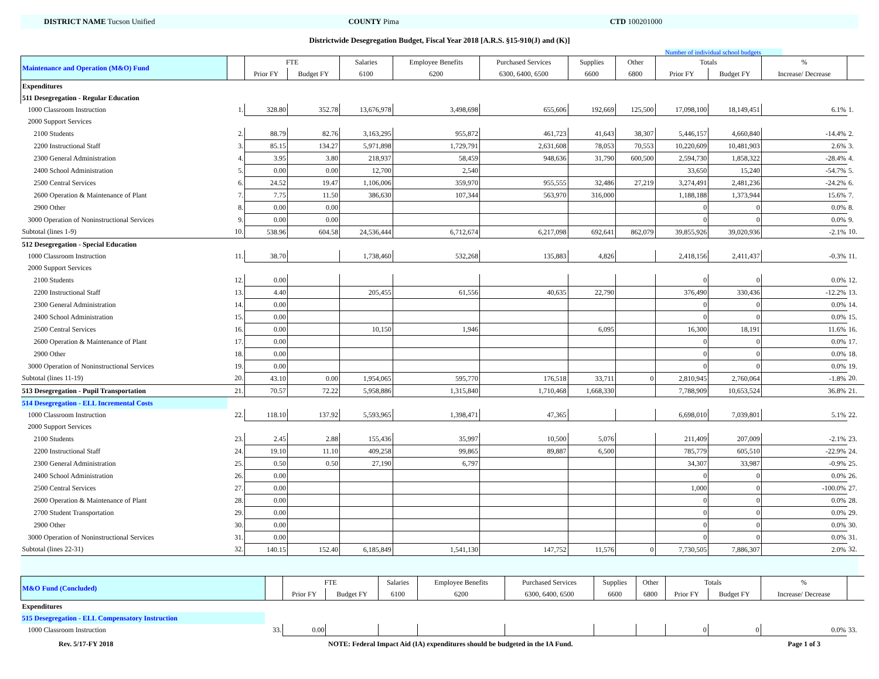DISTRICT NAME Tucson Unified COUNTY Pima CTD 100201000
Districtwide Desegregation Budget, Fiscal Year 2018 [A.R.S. §15-910(J) and (K)]
Number of individual school budgets
| Maintenance and Operation (M&O) Fund | | FTE | | Salaries | Employee Benefits | Purchased Services | Supplies | Other | Totals | | % | |
| --- | --- | --- | --- | --- | --- | --- | --- | --- | --- | --- | --- | --- |
| | | Prior FY | Budget FY | 6100 | 6200 | 6300, 6400, 6500 | 6600 | 6800 | Prior FY | Budget FY | Increase/ Decrease | |
| Expenditures | | | | | | | | | | | | |
| 511 Desegregation - Regular Education | | | | | | | | | | | | |
| 1000 Classroom Instruction | 1. | 328.80 | 352.78 | 13,676,978 | 3,498,698 | 655,606 | 192,669 | 125,500 | 17,098,100 | 18,149,451 | 6.1% | 1. |
| 2000 Support Services | | | | | | | | | | | | |
| 2100 Students | 2. | 88.79 | 82.76 | 3,163,295 | 955,872 | 461,723 | 41,643 | 38,307 | 5,446,157 | 4,660,840 | -14.4% | 2. |
| 2200 Instructional Staff | 3. | 85.15 | 134.27 | 5,971,898 | 1,729,791 | 2,631,608 | 78,053 | 70,553 | 10,220,609 | 10,481,903 | 2.6% | 3. |
| 2300 General Administration | 4. | 3.95 | 3.80 | 218,937 | 58,459 | 948,636 | 31,790 | 600,500 | 2,594,730 | 1,858,322 | -28.4% | 4. |
| 2400 School Administration | 5. | 0.00 | 0.00 | 12,700 | 2,540 | | | | 33,650 | 15,240 | -54.7% | 5. |
| 2500 Central Services | 6. | 24.52 | 19.47 | 1,106,006 | 359,970 | 955,555 | 32,486 | 27,219 | 3,274,491 | 2,481,236 | -24.2% | 6. |
| 2600 Operation & Maintenance of Plant | 7. | 7.75 | 11.50 | 386,630 | 107,344 | 563,970 | 316,000 | | 1,188,188 | 1,373,944 | 15.6% | 7. |
| 2900 Other | 8. | 0.00 | 0.00 | | | | | | 0 | 0 | 0.0% | 8. |
| 3000 Operation of Noninstructional Services | 9. | 0.00 | 0.00 | | | | | | 0 | 0 | 0.0% | 9. |
| Subtotal (lines 1-9) | 10. | 538.96 | 604.58 | 24,536,444 | 6,712,674 | 6,217,098 | 692,641 | 862,079 | 39,855,926 | 39,020,936 | -2.1% | 10. |
| 512 Desegregation - Special Education | | | | | | | | | | | | |
| 1000 Classroom Instruction | 11. | 38.70 | | 1,738,460 | 532,268 | 135,883 | 4,826 | | 2,418,156 | 2,411,437 | -0.3% | 11. |
| 2000 Support Services | | | | | | | | | | | | |
| 2100 Students | 12. | 0.00 | | | | | | | 0 | 0 | 0.0% | 12. |
| 2200 Instructional Staff | 13. | 4.40 | | 205,455 | 61,556 | 40,635 | 22,790 | | 376,490 | 330,436 | -12.2% | 13. |
| 2300 General Administration | 14. | 0.00 | | | | | | | 0 | 0 | 0.0% | 14. |
| 2400 School Administration | 15. | 0.00 | | | | | | | 0 | 0 | 0.0% | 15. |
| 2500 Central Services | 16. | 0.00 | | 10,150 | 1,946 | | 6,095 | | 16,300 | 18,191 | 11.6% | 16. |
| 2600 Operation & Maintenance of Plant | 17. | 0.00 | | | | | | | 0 | 0 | 0.0% | 17. |
| 2900 Other | 18. | 0.00 | | | | | | | 0 | 0 | 0.0% | 18. |
| 3000 Operation of Noninstructional Services | 19. | 0.00 | | | | | | | 0 | 0 | 0.0% | 19. |
| Subtotal (lines 11-19) | 20. | 43.10 | 0.00 | 1,954,065 | 595,770 | 176,518 | 33,711 | 0 | 2,810,945 | 2,760,064 | -1.8% | 20. |
| 513 Desegregation - Pupil Transportation | 21. | 70.57 | 72.22 | 5,958,886 | 1,315,840 | 1,710,468 | 1,668,330 | | 7,788,909 | 10,653,524 | 36.8% | 21. |
| 514 Desegregation - ELL Incremental Costs | | | | | | | | | | | | |
| 1000 Classroom Instruction | 22. | 118.10 | 137.92 | 5,593,965 | 1,398,471 | 47,365 | | | 6,698,010 | 7,039,801 | 5.1% | 22. |
| 2000 Support Services | | | | | | | | | | | | |
| 2100 Students | 23. | 2.45 | 2.88 | 155,436 | 35,997 | 10,500 | 5,076 | | 211,409 | 207,009 | -2.1% | 23. |
| 2200 Instructional Staff | 24. | 19.10 | 11.10 | 409,258 | 99,865 | 89,887 | 6,500 | | 785,779 | 605,510 | -22.9% | 24. |
| 2300 General Administration | 25. | 0.50 | 0.50 | 27,190 | 6,797 | | | | 34,307 | 33,987 | -0.9% | 25. |
| 2400 School Administration | 26. | 0.00 | | | | | | | 0 | 0 | 0.0% | 26. |
| 2500 Central Services | 27. | 0.00 | | | | | | | 1,000 | 0 | -100.0% | 27. |
| 2600 Operation & Maintenance of Plant | 28. | 0.00 | | | | | | | 0 | 0 | 0.0% | 28. |
| 2700 Student Transportation | 29. | 0.00 | | | | | | | 0 | 0 | 0.0% | 29. |
| 2900 Other | 30. | 0.00 | | | | | | | 0 | 0 | 0.0% | 30. |
| 3000 Operation of Noninstructional Services | 31. | 0.00 | | | | | | | 0 | 0 | 0.0% | 31. |
| Subtotal (lines 22-31) | 32. | 140.15 | 152.40 | 6,185,849 | 1,541,130 | 147,752 | 11,576 | 0 | 7,730,505 | 7,886,307 | 2.0% | 32. |
| M&O Fund (Concluded) | | FTE | | Salaries | Employee Benefits | Purchased Services | Supplies | Other | Totals | | % | |
| --- | --- | --- | --- | --- | --- | --- | --- | --- | --- | --- | --- | --- |
| | | Prior FY | Budget FY | 6100 | 6200 | 6300, 6400, 6500 | 6600 | 6800 | Prior FY | Budget FY | Increase/ Decrease | |
| Expenditures | | | | | | | | | | | | |
| 515 Desegregation - ELL Compensatory Instruction | | | | | | | | | | | | |
| 1000 Classroom Instruction | 33. | 0.00 | | | | | | | 0 | 0 | 0.0% | 33. |
Rev. 5/17-FY 2018 NOTE: Federal Impact Aid (IA) expenditures should be budgeted in the IA Fund. Page 1 of 3